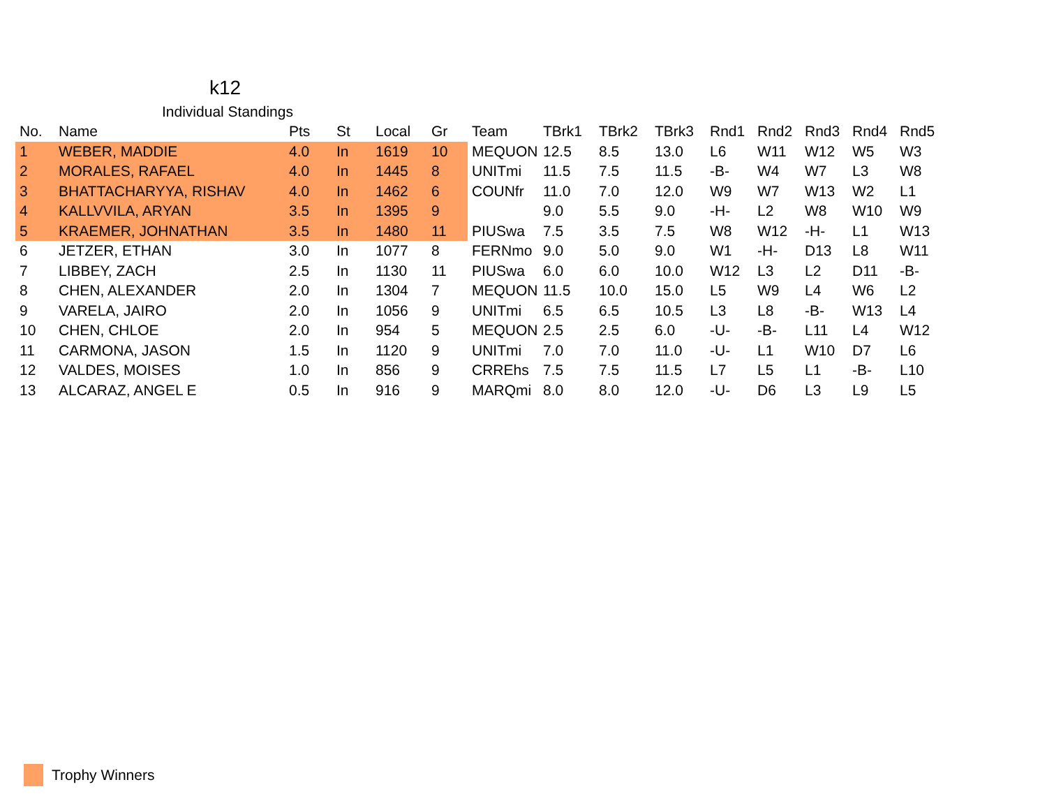k12
Individual Standings
| No. | Name | Pts | St | Local | Gr | Team | TBrk1 | TBrk2 | TBrk3 | Rnd1 | Rnd2 | Rnd3 | Rnd4 | Rnd5 |
| --- | --- | --- | --- | --- | --- | --- | --- | --- | --- | --- | --- | --- | --- | --- |
| 1 | WEBER, MADDIE | 4.0 | In | 1619 | 10 | MEQUON | 12.5 | 8.5 | 13.0 | L6 | W11 | W12 | W5 | W3 |
| 2 | MORALES, RAFAEL | 4.0 | In | 1445 | 8 | UNITmi | 11.5 | 7.5 | 11.5 | -B- | W4 | W7 | L3 | W8 |
| 3 | BHATTACHARYYA, RISHAV | 4.0 | In | 1462 | 6 | COUNfr | 11.0 | 7.0 | 12.0 | W9 | W7 | W13 | W2 | L1 |
| 4 | KALLVVILA, ARYAN | 3.5 | In | 1395 | 9 | | 9.0 | 5.5 | 9.0 | -H- | L2 | W8 | W10 | W9 |
| 5 | KRAEMER, JOHNATHAN | 3.5 | In | 1480 | 11 | PIUSwa | 7.5 | 3.5 | 7.5 | W8 | W12 | -H- | L1 | W13 |
| 6 | JETZER, ETHAN | 3.0 | In | 1077 | 8 | FERNmo | 9.0 | 5.0 | 9.0 | W1 | -H- | D13 | L8 | W11 |
| 7 | LIBBEY, ZACH | 2.5 | In | 1130 | 11 | PIUSwa | 6.0 | 6.0 | 10.0 | W12 | L3 | L2 | D11 | -B- |
| 8 | CHEN, ALEXANDER | 2.0 | In | 1304 | 7 | MEQUON | 11.5 | 10.0 | 15.0 | L5 | W9 | L4 | W6 | L2 |
| 9 | VARELA, JAIRO | 2.0 | In | 1056 | 9 | UNITmi | 6.5 | 6.5 | 10.5 | L3 | L8 | -B- | W13 | L4 |
| 10 | CHEN, CHLOE | 2.0 | In | 954 | 5 | MEQUON | 2.5 | 2.5 | 6.0 | -U- | -B- | L11 | L4 | W12 |
| 11 | CARMONA, JASON | 1.5 | In | 1120 | 9 | UNITmi | 7.0 | 7.0 | 11.0 | -U- | L1 | W10 | D7 | L6 |
| 12 | VALDES, MOISES | 1.0 | In | 856 | 9 | CRREhs | 7.5 | 7.5 | 11.5 | L7 | L5 | L1 | -B- | L10 |
| 13 | ALCARAZ, ANGEL E | 0.5 | In | 916 | 9 | MARQmi | 8.0 | 8.0 | 12.0 | -U- | D6 | L3 | L9 | L5 |
Trophy Winners